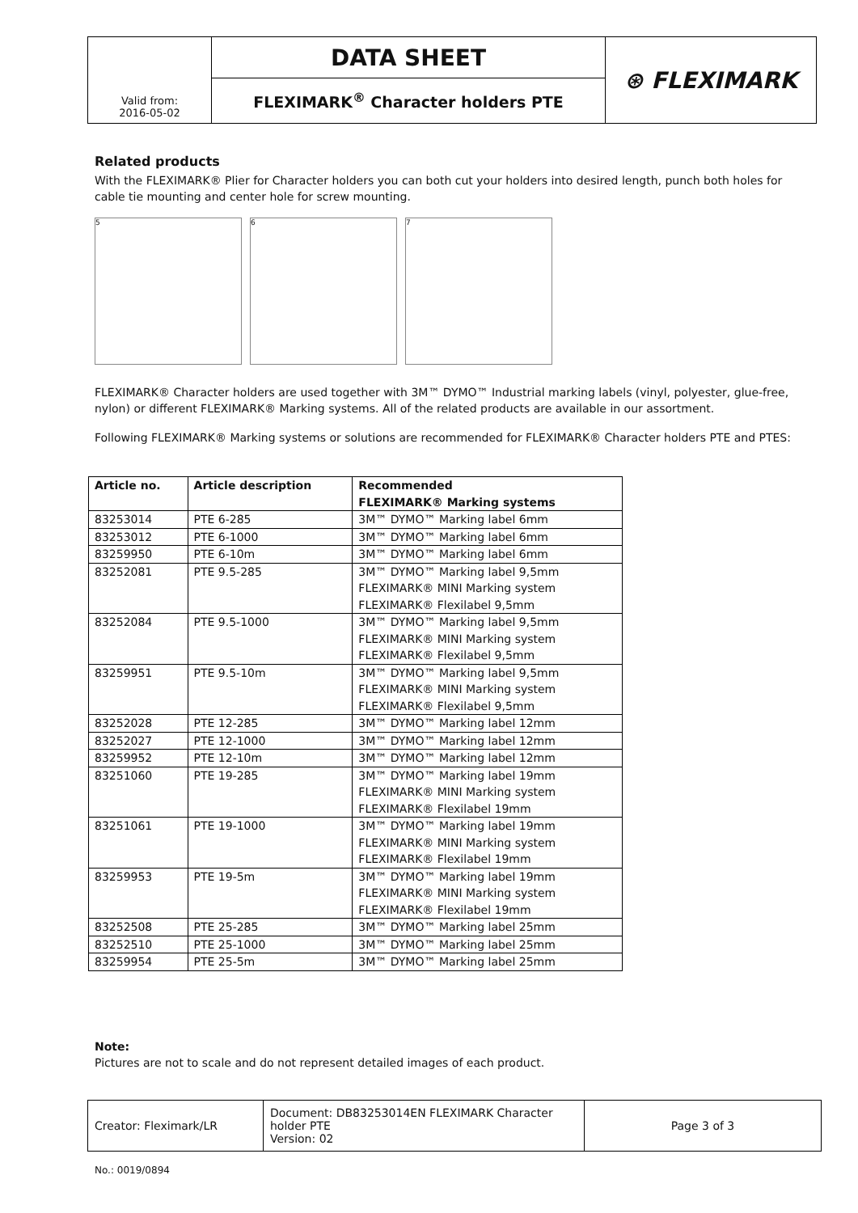| Valid from: 2016-05-02 | DATA SHEET | ⊛ FLEXIMARK |
| | FLEXIMARK<sup>®</sup> Character holders PTE | |
Related products
With the FLEXIMARK® Plier for Character holders you can both cut your holders into desired length, punch both holes for cable tie mounting and center hole for screw mounting.
5 6 7
FLEXIMARK® Character holders are used together with 3M™ DYMO™ Industrial marking labels (vinyl, polyester, glue-free, nylon) or different FLEXIMARK® Marking systems. All of the related products are available in our assortment.
Following FLEXIMARK® Marking systems or solutions are recommended for FLEXIMARK® Character holders PTE and PTES:
| Article no. | Article description | Recommended FLEXIMARK® Marking systems |
| --- | --- | --- |
| 83253014 | PTE 6-285 | 3M™ DYMO™ Marking label 6mm |
| 83253012 | PTE 6-1000 | 3M™ DYMO™ Marking label 6mm |
| 83259950 | PTE 6-10m | 3M™ DYMO™ Marking label 6mm |
| 83252081 | PTE 9.5-285 | 3M™ DYMO™ Marking label 9,5mm FLEXIMARK® MINI Marking system FLEXIMARK® Flexilabel 9,5mm |
| 83252084 | PTE 9.5-1000 | 3M™ DYMO™ Marking label 9,5mm FLEXIMARK® MINI Marking system FLEXIMARK® Flexilabel 9,5mm |
| 83259951 | PTE 9.5-10m | 3M™ DYMO™ Marking label 9,5mm FLEXIMARK® MINI Marking system FLEXIMARK® Flexilabel 9,5mm |
| 83252028 | PTE 12-285 | 3M™ DYMO™ Marking label 12mm |
| 83252027 | PTE 12-1000 | 3M™ DYMO™ Marking label 12mm |
| 83259952 | PTE 12-10m | 3M™ DYMO™ Marking label 12mm |
| 83251060 | PTE 19-285 | 3M™ DYMO™ Marking label 19mm FLEXIMARK® MINI Marking system FLEXIMARK® Flexilabel 19mm |
| 83251061 | PTE 19-1000 | 3M™ DYMO™ Marking label 19mm FLEXIMARK® MINI Marking system FLEXIMARK® Flexilabel 19mm |
| 83259953 | PTE 19-5m | 3M™ DYMO™ Marking label 19mm FLEXIMARK® MINI Marking system FLEXIMARK® Flexilabel 19mm |
| 83252508 | PTE 25-285 | 3M™ DYMO™ Marking label 25mm |
| 83252510 | PTE 25-1000 | 3M™ DYMO™ Marking label 25mm |
| 83259954 | PTE 25-5m | 3M™ DYMO™ Marking label 25mm |
Note:
Pictures are not to scale and do not represent detailed images of each product.
| Creator: Fleximark/LR | Document: DB83253014EN FLEXIMARK Character holder PTE Version: 02 | Page 3 of 3 |
No.: 0019/0894